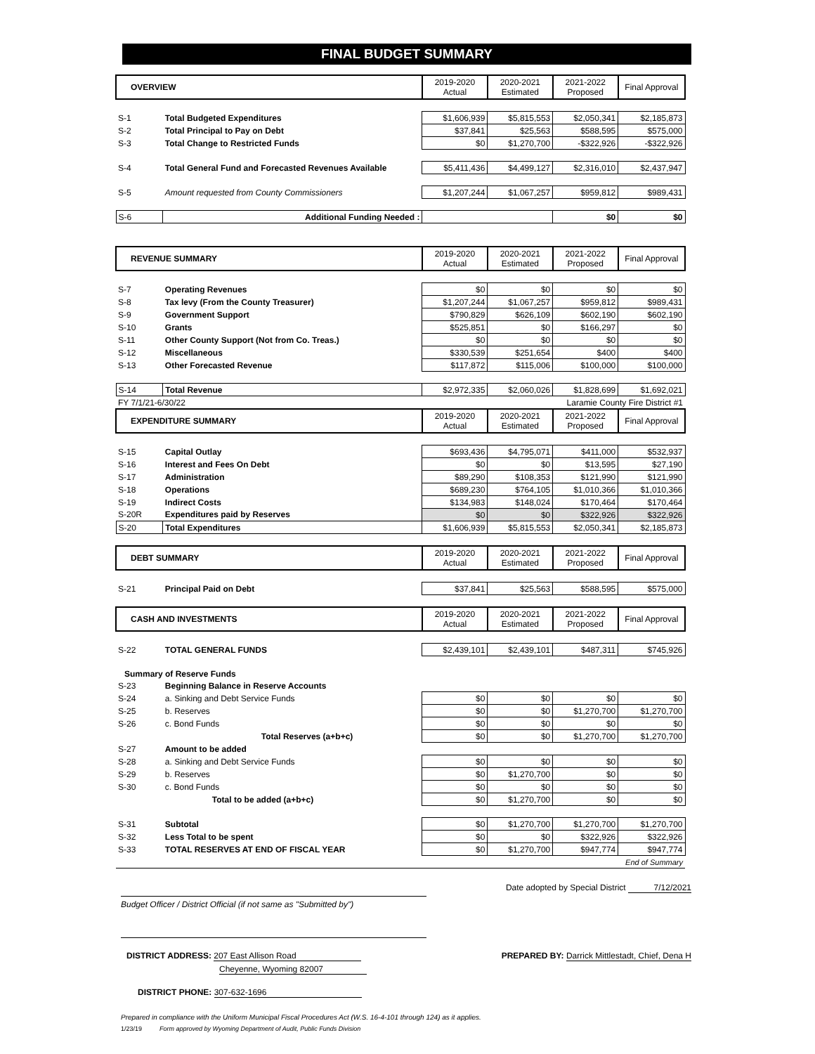FINAL BUDGET SUMMARY
| OVERVIEW | | 2019-2020 Actual | 2020-2021 Estimated | 2021-2022 Proposed | Final Approval |
| S-1 | Total Budgeted Expenditures | $1,606,939 | $5,815,553 | $2,050,341 | $2,185,873 |
| S-2 | Total Principal to Pay on Debt | $37,841 | $25,563 | $588,595 | $575,000 |
| S-3 | Total Change to Restricted Funds | $0 | $1,270,700 | -$322,926 | -$322,926 |
| S-4 | Total General Fund and Forecasted Revenues Available | $5,411,436 | $4,499,127 | $2,316,010 | $2,437,947 |
| S-5 | Amount requested from County Commissioners | $1,207,244 | $1,067,257 | $959,812 | $989,431 |
| S-6 | Additional Funding Needed : | | | $0 | $0 |
| REVENUE SUMMARY | | 2019-2020 Actual | 2020-2021 Estimated | 2021-2022 Proposed | Final Approval |
| S-7 | Operating Revenues | $0 | $0 | $0 | $0 |
| S-8 | Tax levy (From the County Treasurer) | $1,207,244 | $1,067,257 | $959,812 | $989,431 |
| S-9 | Government Support | $790,829 | $626,109 | $602,190 | $602,190 |
| S-10 | Grants | $525,851 | $0 | $166,297 | $0 |
| S-11 | Other County Support (Not from Co. Treas.) | $0 | $0 | $0 | $0 |
| S-12 | Miscellaneous | $330,539 | $251,654 | $400 | $400 |
| S-13 | Other Forecasted Revenue | $117,872 | $115,006 | $100,000 | $100,000 |
| S-14 | Total Revenue | $2,972,335 | $2,060,026 | $1,828,699 | $1,692,021 |
| FY 7/1/21-6/30/22 | | | Laramie County Fire District #1 | | |
| EXPENDITURE SUMMARY | | 2019-2020 Actual | 2020-2021 Estimated | 2021-2022 Proposed | Final Approval |
| S-15 | Capital Outlay | $693,436 | $4,795,071 | $411,000 | $532,937 |
| S-16 | Interest and Fees On Debt | $0 | $0 | $13,595 | $27,190 |
| S-17 | Administration | $89,290 | $108,353 | $121,990 | $121,990 |
| S-18 | Operations | $689,230 | $764,105 | $1,010,366 | $1,010,366 |
| S-19 | Indirect Costs | $134,983 | $148,024 | $170,464 | $170,464 |
| S-20R | Expenditures paid by Reserves | $0 | $0 | $322,926 | $322,926 |
| S-20 | Total Expenditures | $1,606,939 | $5,815,553 | $2,050,341 | $2,185,873 |
| DEBT SUMMARY | | 2019-2020 Actual | 2020-2021 Estimated | 2021-2022 Proposed | Final Approval |
| S-21 | Principal Paid on Debt | $37,841 | $25,563 | $588,595 | $575,000 |
| CASH AND INVESTMENTS | | 2019-2020 Actual | 2020-2021 Estimated | 2021-2022 Proposed | Final Approval |
| S-22 | TOTAL GENERAL FUNDS | $2,439,101 | $2,439,101 | $487,311 | $745,926 |
| Summary of Reserve Funds | | | | | |
| S-23 | Beginning Balance in Reserve Accounts | | | | |
| S-24 | a. Sinking and Debt Service Funds | $0 | $0 | $0 | $0 |
| S-25 | b. Reserves | $0 | $0 | $1,270,700 | $1,270,700 |
| S-26 | c. Bond Funds | $0 | $0 | $0 | $0 |
| | Total Reserves (a+b+c) | $0 | $0 | $1,270,700 | $1,270,700 |
| S-27 | Amount to be added | | | | |
| S-28 | a. Sinking and Debt Service Funds | $0 | $0 | $0 | $0 |
| S-29 | b. Reserves | $0 | $1,270,700 | $0 | $0 |
| S-30 | c. Bond Funds | $0 | $0 | $0 | $0 |
| | Total to be added (a+b+c) | $0 | $1,270,700 | $0 | $0 |
| S-31 | Subtotal | $0 | $1,270,700 | $1,270,700 | $1,270,700 |
| S-32 | Less Total to be spent | $0 | $0 | $322,926 | $322,926 |
| S-33 | TOTAL RESERVES AT END OF FISCAL YEAR | $0 | $1,270,700 | $947,774 | $947,774 |
| End of Summary | | | | | |
Date adopted by Special District 7/12/2021
Budget Officer / District Official (if not same as "Submitted by")
DISTRICT ADDRESS: 207 East Allison Road
Cheyenne, Wyoming 82007
PREPARED BY: Darrick Mittlestadt, Chief, Dena H
DISTRICT PHONE: 307-632-1696
Prepared in compliance with the Uniform Municipal Fiscal Procedures Act (W.S. 16-4-101 through 124) as it applies.
1/23/19 Form approved by Wyoming Department of Audit, Public Funds Division